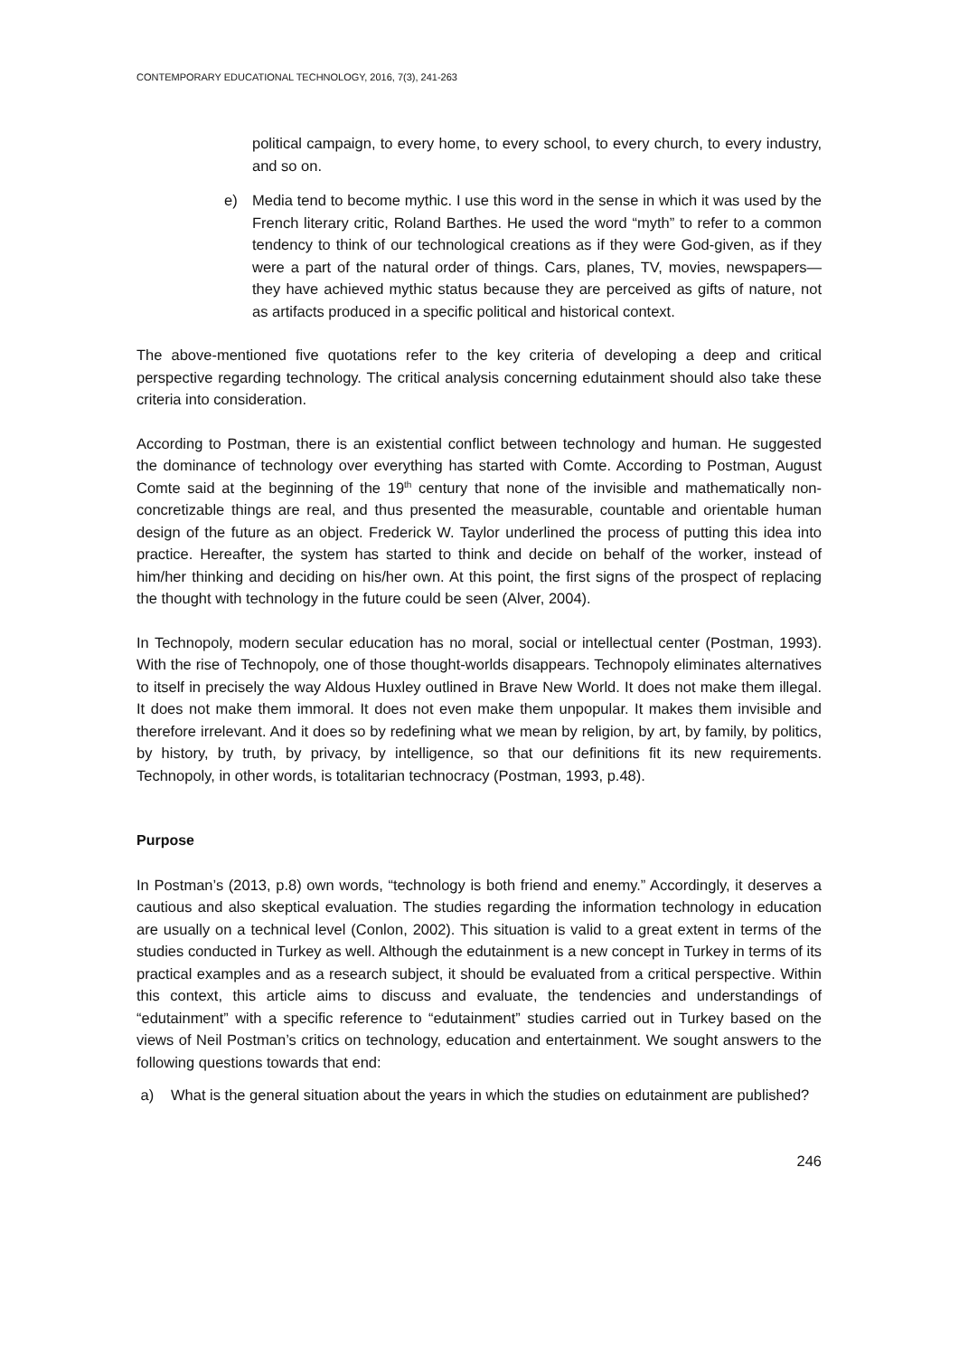CONTEMPORARY EDUCATIONAL TECHNOLOGY, 2016, 7(3), 241-263
political campaign, to every home, to every school, to every church, to every industry, and so on.
e) Media tend to become mythic. I use this word in the sense in which it was used by the French literary critic, Roland Barthes. He used the word “myth” to refer to a common tendency to think of our technological creations as if they were God-given, as if they were a part of the natural order of things. Cars, planes, TV, movies, newspapers—they have achieved mythic status because they are perceived as gifts of nature, not as artifacts produced in a specific political and historical context.
The above-mentioned five quotations refer to the key criteria of developing a deep and critical perspective regarding technology. The critical analysis concerning edutainment should also take these criteria into consideration.
According to Postman, there is an existential conflict between technology and human. He suggested the dominance of technology over everything has started with Comte. According to Postman, August Comte said at the beginning of the 19<sup>th</sup> century that none of the invisible and mathematically non-concretizable things are real, and thus presented the measurable, countable and orientable human design of the future as an object. Frederick W. Taylor underlined the process of putting this idea into practice. Hereafter, the system has started to think and decide on behalf of the worker, instead of him/her thinking and deciding on his/her own. At this point, the first signs of the prospect of replacing the thought with technology in the future could be seen (Alver, 2004).
In Technopoly, modern secular education has no moral, social or intellectual center (Postman, 1993). With the rise of Technopoly, one of those thought-worlds disappears. Technopoly eliminates alternatives to itself in precisely the way Aldous Huxley outlined in Brave New World. It does not make them illegal. It does not make them immoral. It does not even make them unpopular. It makes them invisible and therefore irrelevant. And it does so by redefining what we mean by religion, by art, by family, by politics, by history, by truth, by privacy, by intelligence, so that our definitions fit its new requirements. Technopoly, in other words, is totalitarian technocracy (Postman, 1993, p.48).
Purpose
In Postman’s (2013, p.8) own words, “technology is both friend and enemy.” Accordingly, it deserves a cautious and also skeptical evaluation. The studies regarding the information technology in education are usually on a technical level (Conlon, 2002). This situation is valid to a great extent in terms of the studies conducted in Turkey as well. Although the edutainment is a new concept in Turkey in terms of its practical examples and as a research subject, it should be evaluated from a critical perspective. Within this context, this article aims to discuss and evaluate, the tendencies and understandings of “edutainment” with a specific reference to “edutainment” studies carried out in Turkey based on the views of Neil Postman’s critics on technology, education and entertainment. We sought answers to the following questions towards that end:
a) What is the general situation about the years in which the studies on edutainment are published?
246